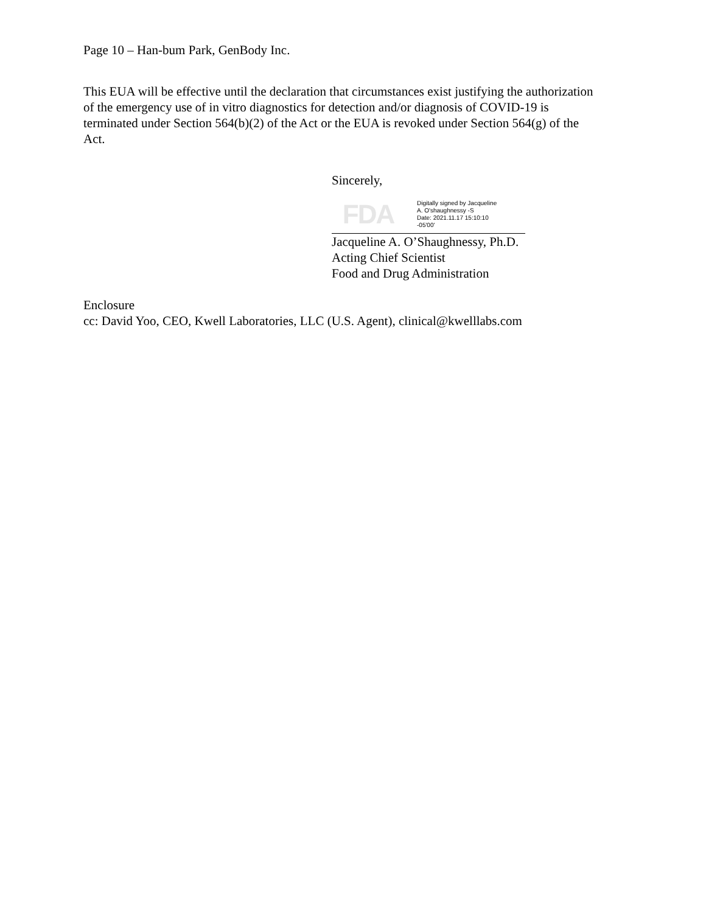Page 10 – Han-bum Park, GenBody Inc.
This EUA will be effective until the declaration that circumstances exist justifying the authorization of the emergency use of in vitro diagnostics for detection and/or diagnosis of COVID-19 is terminated under Section 564(b)(2) of the Act or the EUA is revoked under Section 564(g) of the Act.
Sincerely,
FDA
Digitally signed by Jacqueline
A. O'shaughnessy -S
Date: 2021.11.17 15:10:10
-05'00'
Jacqueline A. O’Shaughnessy, Ph.D.
Acting Chief Scientist
Food and Drug Administration
Enclosure
cc: David Yoo, CEO, Kwell Laboratories, LLC (U.S. Agent), clinical@kwelllabs.com